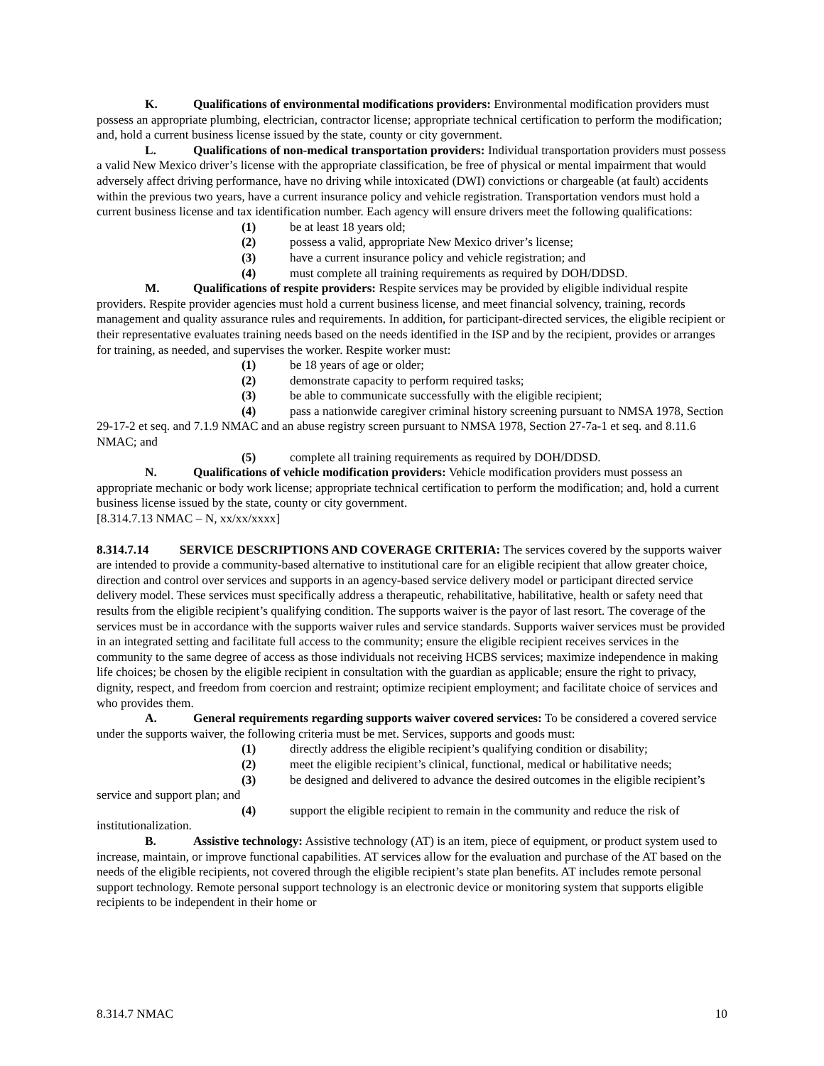K. Qualifications of environmental modifications providers: Environmental modification providers must possess an appropriate plumbing, electrician, contractor license; appropriate technical certification to perform the modification; and, hold a current business license issued by the state, county or city government.
L. Qualifications of non-medical transportation providers: Individual transportation providers must possess a valid New Mexico driver’s license with the appropriate classification, be free of physical or mental impairment that would adversely affect driving performance, have no driving while intoxicated (DWI) convictions or chargeable (at fault) accidents within the previous two years, have a current insurance policy and vehicle registration. Transportation vendors must hold a current business license and tax identification number. Each agency will ensure drivers meet the following qualifications:
(1) be at least 18 years old;
(2) possess a valid, appropriate New Mexico driver’s license;
(3) have a current insurance policy and vehicle registration; and
(4) must complete all training requirements as required by DOH/DDSD.
M. Qualifications of respite providers: Respite services may be provided by eligible individual respite providers. Respite provider agencies must hold a current business license, and meet financial solvency, training, records management and quality assurance rules and requirements. In addition, for participant-directed services, the eligible recipient or their representative evaluates training needs based on the needs identified in the ISP and by the recipient, provides or arranges for training, as needed, and supervises the worker. Respite worker must:
(1) be 18 years of age or older;
(2) demonstrate capacity to perform required tasks;
(3) be able to communicate successfully with the eligible recipient;
(4) pass a nationwide caregiver criminal history screening pursuant to NMSA 1978, Section 29-17-2 et seq. and 7.1.9 NMAC and an abuse registry screen pursuant to NMSA 1978, Section 27-7a-1 et seq. and 8.11.6 NMAC; and
(5) complete all training requirements as required by DOH/DDSD.
N. Qualifications of vehicle modification providers: Vehicle modification providers must possess an appropriate mechanic or body work license; appropriate technical certification to perform the modification; and, hold a current business license issued by the state, county or city government.
[8.314.7.13 NMAC – N, xx/xx/xxxx]
8.314.7.14 SERVICE DESCRIPTIONS AND COVERAGE CRITERIA: The services covered by the supports waiver are intended to provide a community-based alternative to institutional care for an eligible recipient that allow greater choice, direction and control over services and supports in an agency-based service delivery model or participant directed service delivery model. These services must specifically address a therapeutic, rehabilitative, habilitative, health or safety need that results from the eligible recipient’s qualifying condition. The supports waiver is the payor of last resort. The coverage of the services must be in accordance with the supports waiver rules and service standards. Supports waiver services must be provided in an integrated setting and facilitate full access to the community; ensure the eligible recipient receives services in the community to the same degree of access as those individuals not receiving HCBS services; maximize independence in making life choices; be chosen by the eligible recipient in consultation with the guardian as applicable; ensure the right to privacy, dignity, respect, and freedom from coercion and restraint; optimize recipient employment; and facilitate choice of services and who provides them.
A. General requirements regarding supports waiver covered services: To be considered a covered service under the supports waiver, the following criteria must be met. Services, supports and goods must:
(1) directly address the eligible recipient’s qualifying condition or disability;
(2) meet the eligible recipient’s clinical, functional, medical or habilitative needs;
(3) be designed and delivered to advance the desired outcomes in the eligible recipient’s service and support plan; and
(4) support the eligible recipient to remain in the community and reduce the risk of institutionalization.
B. Assistive technology: Assistive technology (AT) is an item, piece of equipment, or product system used to increase, maintain, or improve functional capabilities. AT services allow for the evaluation and purchase of the AT based on the needs of the eligible recipients, not covered through the eligible recipient’s state plan benefits. AT includes remote personal support technology. Remote personal support technology is an electronic device or monitoring system that supports eligible recipients to be independent in their home or
8.314.7 NMAC 10